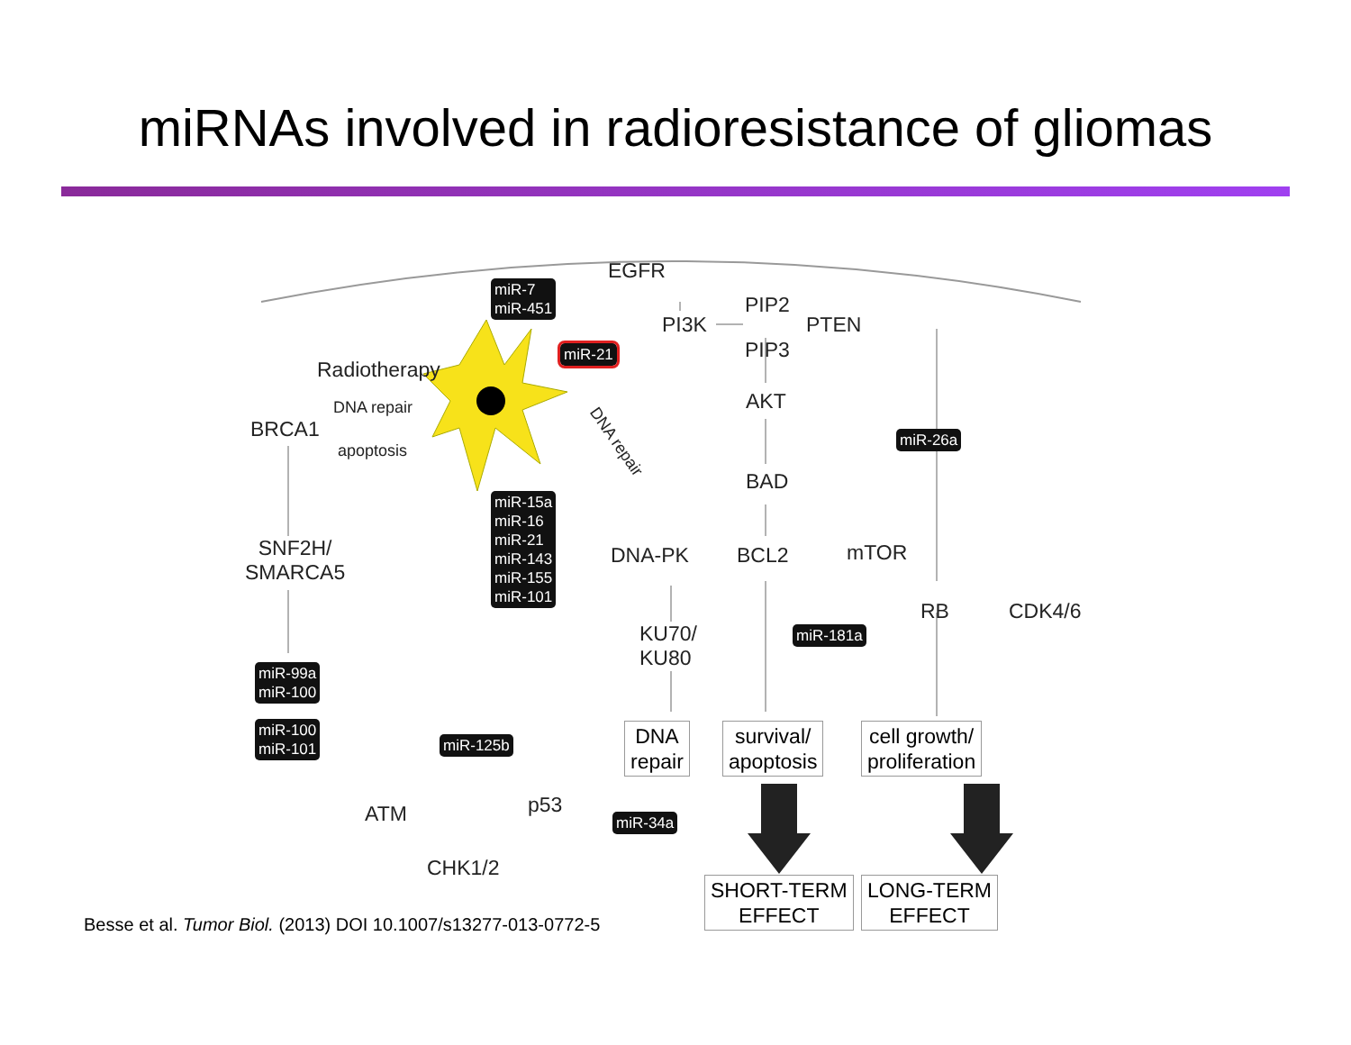miRNAs involved in radioresistance of gliomas
miR-7
miR-451
EGFR
PI3K
PIP2
PTEN
PIP3
miR-21
Radiotherapy
AKT
DNA repair
BRCA1
apoptosis
miR-26a
DNA repair
BAD
miR-15a
miR-16
miR-21
miR-143
miR-155
miR-101
SNF2H/
SMARCA5
DNA-PK BCL2 mTOR
RB CDK4/6
KU70/
KU80
miR-181a
miR-99a
miR-100
miR-100
miR-101
DNA
repair
survival/
apoptosis
cell growth/
proliferation
miR-125b
p53
ATM miR-34a
CHK1/2
SHORT-TERM
EFFECT
LONG-TERM
EFFECT
Besse et al. Tumor Biol. (2013) DOI 10.1007/s13277-013-0772-5